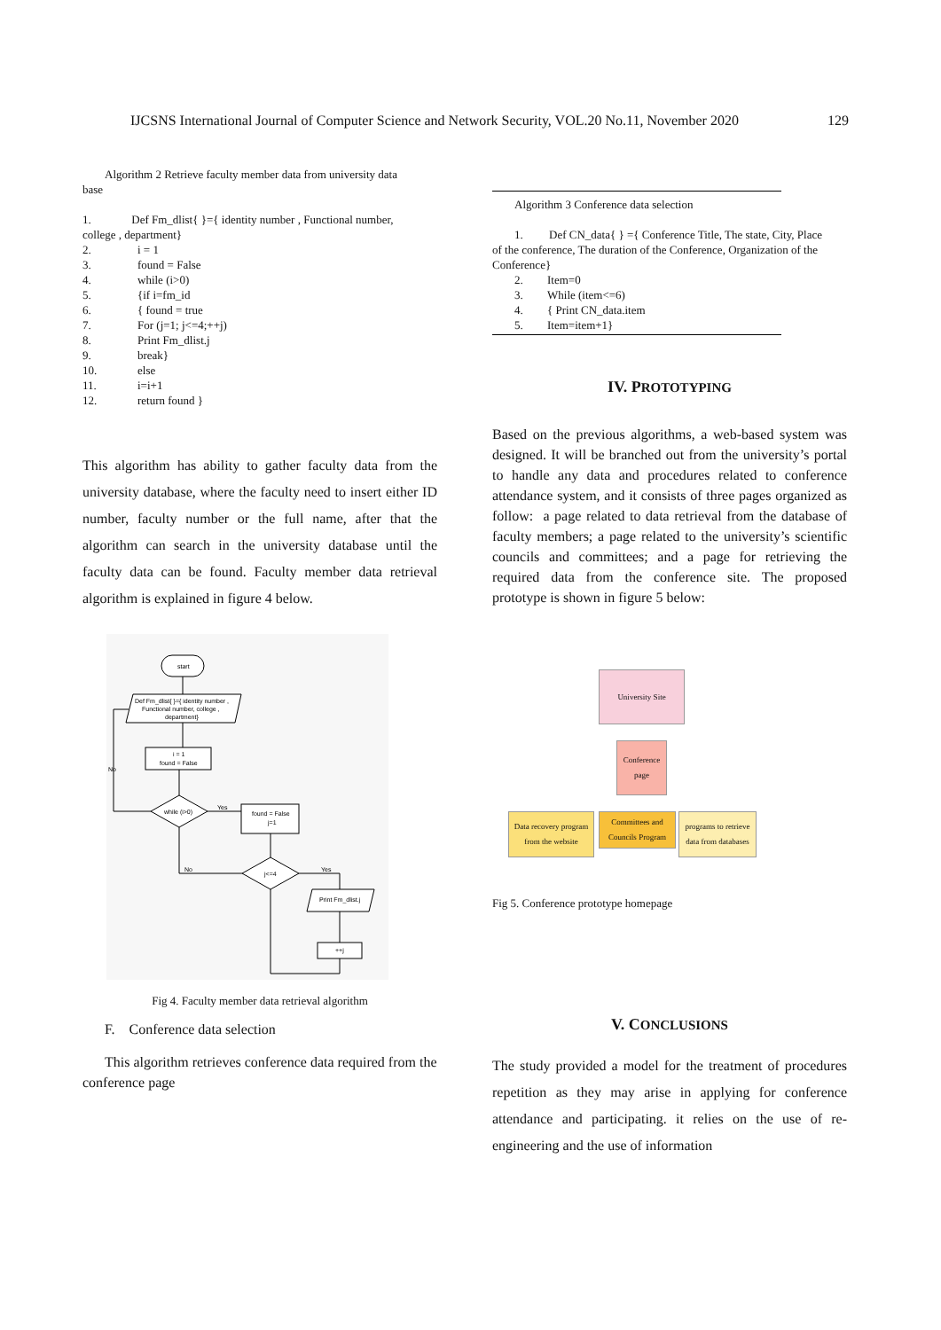IJCSNS International Journal of Computer Science and Network Security, VOL.20 No.11, November 2020 129
Algorithm 2 Retrieve faculty member data from university data
base
1. Def Fm_dlist{ }={ identity number , Functional number,
college , department}
2. i = 1 3. found = False 4. while (i>0) 5. {if i=fm_id 6. { found = true 7. For (j=1; j<=4;++j) 8. Print Fm_dlist.j 9. break} 10. else 11. i=i+1 12. return found }
This algorithm has ability to gather faculty data from the university database, where the faculty need to insert either ID number, faculty number or the full name, after that the algorithm can search in the university database until the faculty data can be found. Faculty member data retrieval algorithm is explained in figure 4 below.
start
Def Fm_dlist{ }={ identity number ,
Functional number, college ,
department}
i = 1
found = False
while (i>0)
found = False
j=1
j<=4
Print Fm_dlist.j
++j
No
Yes
No
Yes
Fig 4. Faculty member data retrieval algorithm
F. Conference data selection
This algorithm retrieves conference data required from the conference page
Algorithm 3 Conference data selection
1. Def CN_data{ } ={ Conference Title, The state, City, Place
of the conference, The duration of the Conference, Organization of the Conference}
2. Item=0 3. While (item<=6) 4. { Print CN_data.item 5. Item=item+1}
IV. PROTOTYPING
Based on the previous algorithms, a web-based system was designed. It will be branched out from the university’s portal to handle any data and procedures related to conference attendance system, and it consists of three pages organized as follow: a page related to data retrieval from the database of faculty members; a page related to the university’s scientific councils and committees; and a page for retrieving the required data from the conference site. The proposed prototype is shown in figure 5 below:
University Site
Conference page
Data recovery program from the website
Committees and Councils Program
programs to retrieve data from databases
Fig 5. Conference prototype homepage
V. CONCLUSIONS
The study provided a model for the treatment of procedures repetition as they may arise in applying for conference attendance and participating. it relies on the use of re-engineering and the use of information